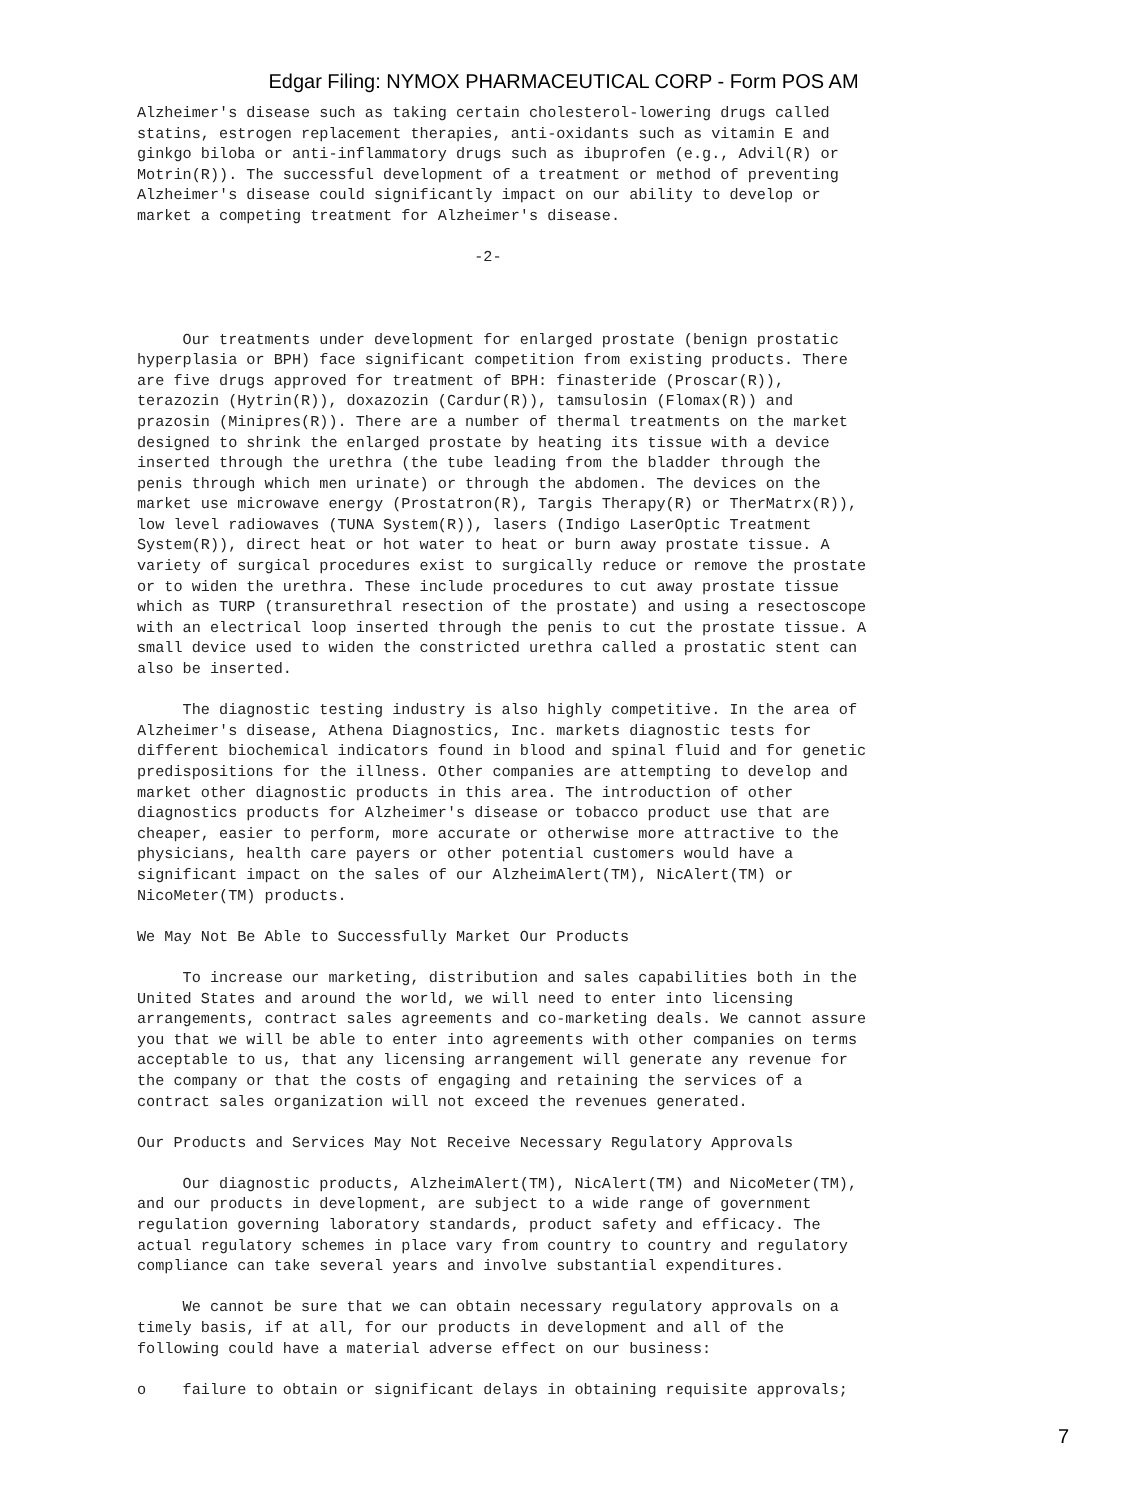Edgar Filing: NYMOX PHARMACEUTICAL CORP - Form POS AM
Alzheimer's disease such as taking certain cholesterol-lowering drugs called
statins, estrogen replacement therapies, anti-oxidants such as vitamin E and
ginkgo biloba or anti-inflammatory drugs such as ibuprofen (e.g., Advil(R) or
Motrin(R)). The successful development of a treatment or method of preventing
Alzheimer's disease could significantly impact on our ability to develop or
market a competing treatment for Alzheimer's disease.

                                     -2-



     Our treatments under development for enlarged prostate (benign prostatic
hyperplasia or BPH) face significant competition from existing products. There
are five drugs approved for treatment of BPH: finasteride (Proscar(R)),
terazozin (Hytrin(R)), doxazozin (Cardur(R)), tamsulosin (Flomax(R)) and
prazosin (Minipres(R)). There are a number of thermal treatments on the market
designed to shrink the enlarged prostate by heating its tissue with a device
inserted through the urethra (the tube leading from the bladder through the
penis through which men urinate) or through the abdomen. The devices on the
market use microwave energy (Prostatron(R), Targis Therapy(R) or TherMatrx(R)),
low level radiowaves (TUNA System(R)), lasers (Indigo LaserOptic Treatment
System(R)), direct heat or hot water to heat or burn away prostate tissue. A
variety of surgical procedures exist to surgically reduce or remove the prostate
or to widen the urethra. These include procedures to cut away prostate tissue
which as TURP (transurethral resection of the prostate) and using a resectoscope
with an electrical loop inserted through the penis to cut the prostate tissue. A
small device used to widen the constricted urethra called a prostatic stent can
also be inserted.

     The diagnostic testing industry is also highly competitive. In the area of
Alzheimer's disease, Athena Diagnostics, Inc. markets diagnostic tests for
different biochemical indicators found in blood and spinal fluid and for genetic
predispositions for the illness. Other companies are attempting to develop and
market other diagnostic products in this area. The introduction of other
diagnostics products for Alzheimer's disease or tobacco product use that are
cheaper, easier to perform, more accurate or otherwise more attractive to the
physicians, health care payers or other potential customers would have a
significant impact on the sales of our AlzheimAlert(TM), NicAlert(TM) or
NicoMeter(TM) products.

We May Not Be Able to Successfully Market Our Products

     To increase our marketing, distribution and sales capabilities both in the
United States and around the world, we will need to enter into licensing
arrangements, contract sales agreements and co-marketing deals. We cannot assure
you that we will be able to enter into agreements with other companies on terms
acceptable to us, that any licensing arrangement will generate any revenue for
the company or that the costs of engaging and retaining the services of a
contract sales organization will not exceed the revenues generated.

Our Products and Services May Not Receive Necessary Regulatory Approvals

     Our diagnostic products, AlzheimAlert(TM), NicAlert(TM) and NicoMeter(TM),
and our products in development, are subject to a wide range of government
regulation governing laboratory standards, product safety and efficacy. The
actual regulatory schemes in place vary from country to country and regulatory
compliance can take several years and involve substantial expenditures.

     We cannot be sure that we can obtain necessary regulatory approvals on a
timely basis, if at all, for our products in development and all of the
following could have a material adverse effect on our business:

o    failure to obtain or significant delays in obtaining requisite approvals;
7